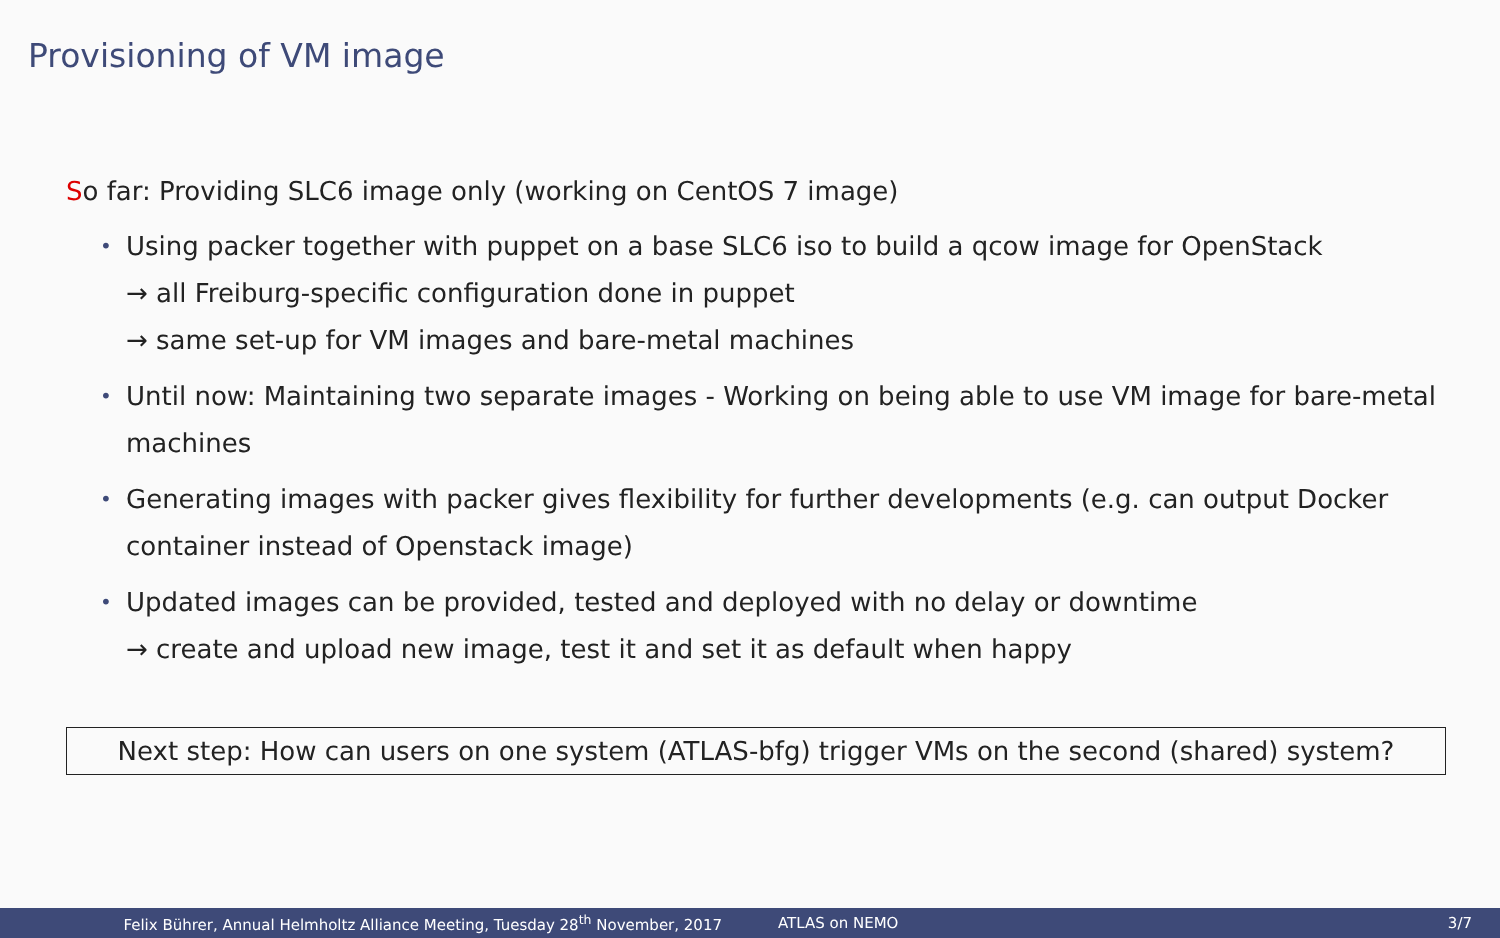Provisioning of VM image
So far: Providing SLC6 image only (working on CentOS 7 image)
• Using packer together with puppet on a base SLC6 iso to build a qcow image for OpenStack
→ all Freiburg-specific configuration done in puppet
→ same set-up for VM images and bare-metal machines
• Until now: Maintaining two separate images - Working on being able to use VM image for bare-metal machines
• Generating images with packer gives flexibility for further developments (e.g. can output Docker container instead of Openstack image)
• Updated images can be provided, tested and deployed with no delay or downtime
→ create and upload new image, test it and set it as default when happy
Next step: How can users on one system (ATLAS-bfg) trigger VMs on the second (shared) system?
Felix Bührer, Annual Helmholtz Alliance Meeting, Tuesday 28<sup>th</sup> November, 2017 ATLAS on NEMO 3/7